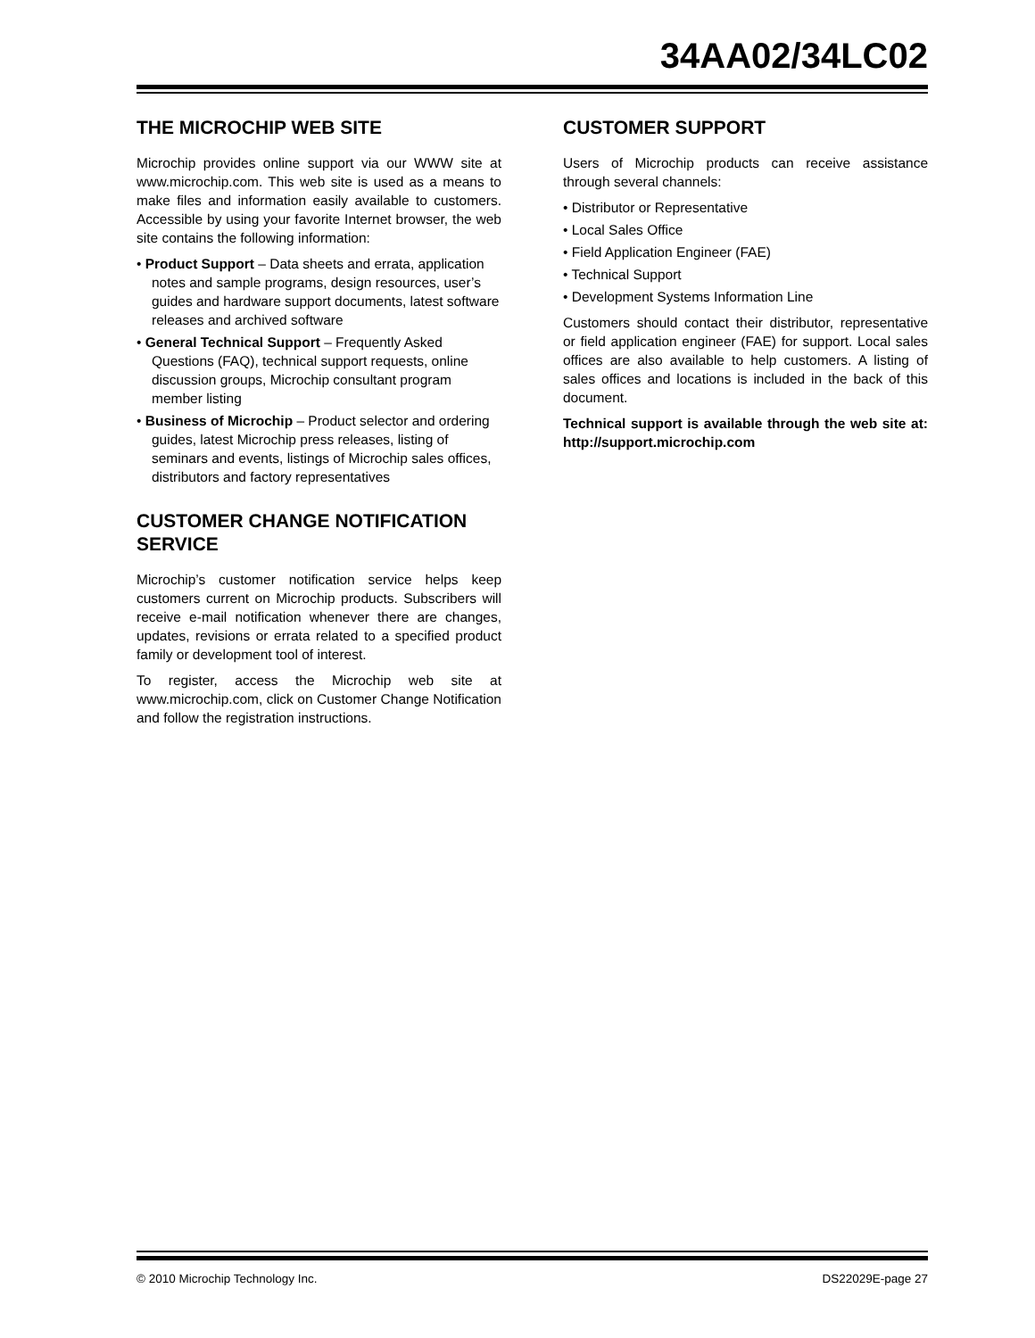34AA02/34LC02
THE MICROCHIP WEB SITE
Microchip provides online support via our WWW site at www.microchip.com. This web site is used as a means to make files and information easily available to customers. Accessible by using your favorite Internet browser, the web site contains the following information:
• Product Support – Data sheets and errata, application notes and sample programs, design resources, user’s guides and hardware support documents, latest software releases and archived software
• General Technical Support – Frequently Asked Questions (FAQ), technical support requests, online discussion groups, Microchip consultant program member listing
• Business of Microchip – Product selector and ordering guides, latest Microchip press releases, listing of seminars and events, listings of Microchip sales offices, distributors and factory representatives
CUSTOMER CHANGE NOTIFICATION SERVICE
Microchip’s customer notification service helps keep customers current on Microchip products. Subscribers will receive e-mail notification whenever there are changes, updates, revisions or errata related to a specified product family or development tool of interest.
To register, access the Microchip web site at www.microchip.com, click on Customer Change Notification and follow the registration instructions.
CUSTOMER SUPPORT
Users of Microchip products can receive assistance through several channels:
• Distributor or Representative
• Local Sales Office
• Field Application Engineer (FAE)
• Technical Support
• Development Systems Information Line
Customers should contact their distributor, representative or field application engineer (FAE) for support. Local sales offices are also available to help customers. A listing of sales offices and locations is included in the back of this document.
Technical support is available through the web site at: http://support.microchip.com
© 2010 Microchip Technology Inc. DS22029E-page 27